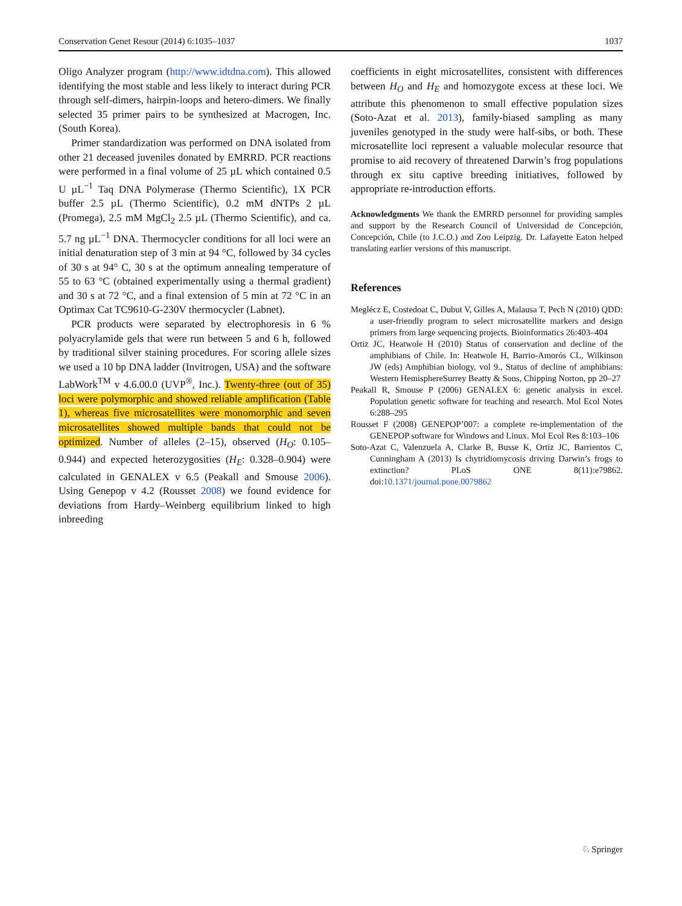Conservation Genet Resour (2014) 6:1035–1037 1037
Oligo Analyzer program (http://www.idtdna.com). This allowed identifying the most stable and less likely to interact during PCR through self-dimers, hairpin-loops and hetero-dimers. We finally selected 35 primer pairs to be synthesized at Macrogen, Inc. (South Korea).
Primer standardization was performed on DNA isolated from other 21 deceased juveniles donated by EMRRD. PCR reactions were performed in a final volume of 25 µL which contained 0.5 U µL<sup>−1</sup> Taq DNA Polymerase (Thermo Scientific), 1X PCR buffer 2.5 µL (Thermo Scientific), 0.2 mM dNTPs 2 µL (Promega), 2.5 mM MgCl<sub>2</sub> 2.5 µL (Thermo Scientific), and ca. 5.7 ng µL<sup>−1</sup> DNA. Thermocycler conditions for all loci were an initial denaturation step of 3 min at 94 °C, followed by 34 cycles of 30 s at 94° C, 30 s at the optimum annealing temperature of 55 to 63 °C (obtained experimentally using a thermal gradient) and 30 s at 72 °C, and a final extension of 5 min at 72 °C in an Optimax Cat TC9610-G-230V thermocycler (Labnet).
PCR products were separated by electrophoresis in 6 % polyacrylamide gels that were run between 5 and 6 h, followed by traditional silver staining procedures. For scoring allele sizes we used a 10 bp DNA ladder (Invitrogen, USA) and the software LabWork<sup>TM</sup> v 4.6.00.0 (UVP<sup>®</sup>, Inc.). Twenty-three (out of 35) loci were polymorphic and showed reliable amplification (Table 1), whereas five microsatellites were monomorphic and seven microsatellites showed multiple bands that could not be optimized. Number of alleles (2–15), observed (H<sub>O</sub>: 0.105–0.944) and expected heterozygosities (H<sub>E</sub>: 0.328–0.904) were calculated in GENALEX v 6.5 (Peakall and Smouse 2006). Using Genepop v 4.2 (Rousset 2008) we found evidence for deviations from Hardy–Weinberg equilibrium linked to high inbreeding
coefficients in eight microsatellites, consistent with differences between H<sub>O</sub> and H<sub>E</sub> and homozygote excess at these loci. We attribute this phenomenon to small effective population sizes (Soto-Azat et al. 2013), family-biased sampling as many juveniles genotyped in the study were half-sibs, or both. These microsatellite loci represent a valuable molecular resource that promise to aid recovery of threatened Darwin’s frog populations through ex situ captive breeding initiatives, followed by appropriate re-introduction efforts.
Acknowledgments We thank the EMRRD personnel for providing samples and support by the Research Council of Universidad de Concepción, Concepción, Chile (to J.C.O.) and Zoo Leipzig. Dr. Lafayette Eaton helped translating earlier versions of this manuscript.
References
Meglécz E, Costedoat C, Dubut V, Gilles A, Malausa T, Pech N (2010) QDD: a user-friendly program to select microsatellite markers and design primers from large sequencing projects. Bioinformatics 26:403–404
Ortiz JC, Heatwole H (2010) Status of conservation and decline of the amphibians of Chile. In: Heatwole H, Barrio-Amorós CL, Wilkinson JW (eds) Amphibian biology, vol 9., Status of decline of amphibians: Western HemisphereSurrey Beatty & Sons, Chipping Norton, pp 20–27
Peakall R, Smouse P (2006) GENALEX 6: genetic analysis in excel. Population genetic software for teaching and research. Mol Ecol Notes 6:288–295
Rousset F (2008) GENEPOP’007: a complete re-implementation of the GENEPOP software for Windows and Linux. Mol Ecol Res 8:103–106
Soto-Azat C, Valenzuela A, Clarke B, Busse K, Ortiz JC, Barrientos C, Cunningham A (2013) Is chytridiomycosis driving Darwin’s frogs to extinction? PLoS ONE 8(11):e79862. doi:10.1371/journal.pone.0079862
♘ Springer